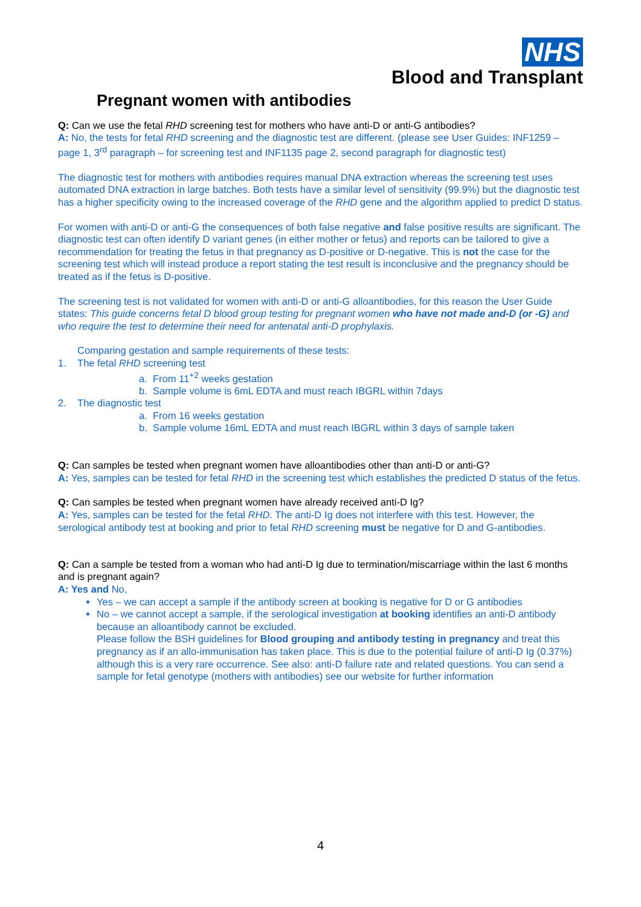NHS
Blood and Transplant
Pregnant women with antibodies
Q: Can we use the fetal RHD screening test for mothers who have anti-D or anti-G antibodies?
A: No, the tests for fetal RHD screening and the diagnostic test are different. (please see User Guides: INF1259 – page 1, 3<sup>rd</sup> paragraph – for screening test and INF1135 page 2, second paragraph for diagnostic test)
The diagnostic test for mothers with antibodies requires manual DNA extraction whereas the screening test uses automated DNA extraction in large batches. Both tests have a similar level of sensitivity (99.9%) but the diagnostic test has a higher specificity owing to the increased coverage of the RHD gene and the algorithm applied to predict D status.
For women with anti-D or anti-G the consequences of both false negative and false positive results are significant. The diagnostic test can often identify D variant genes (in either mother or fetus) and reports can be tailored to give a recommendation for treating the fetus in that pregnancy as D-positive or D-negative. This is not the case for the screening test which will instead produce a report stating the test result is inconclusive and the pregnancy should be treated as if the fetus is D-positive.
The screening test is not validated for women with anti-D or anti-G alloantibodies, for this reason the User Guide states: This guide concerns fetal D blood group testing for pregnant women who have not made and-D (or -G) and who require the test to determine their need for antenatal anti-D prophylaxis.
Comparing gestation and sample requirements of these tests:
1. The fetal RHD screening test
a. From 11<sup>+2</sup> weeks gestation
b. Sample volume is 6mL EDTA and must reach IBGRL within 7days
2. The diagnostic test
a. From 16 weeks gestation
b. Sample volume 16mL EDTA and must reach IBGRL within 3 days of sample taken
Q: Can samples be tested when pregnant women have alloantibodies other than anti-D or anti-G?
A: Yes, samples can be tested for fetal RHD in the screening test which establishes the predicted D status of the fetus.
Q: Can samples be tested when pregnant women have already received anti-D Ig?
A: Yes, samples can be tested for the fetal RHD. The anti-D Ig does not interfere with this test. However, the serological antibody test at booking and prior to fetal RHD screening must be negative for D and G-antibodies.
Q: Can a sample be tested from a woman who had anti-D Ig due to termination/miscarriage within the last 6 months and is pregnant again?
A: Yes and No,
Yes – we can accept a sample if the antibody screen at booking is negative for D or G antibodies
No – we cannot accept a sample, if the serological investigation at booking identifies an anti-D antibody because an alloantibody cannot be excluded.
Please follow the BSH guidelines for Blood grouping and antibody testing in pregnancy and treat this pregnancy as if an allo-immunisation has taken place. This is due to the potential failure of anti-D Ig (0.37%) although this is a very rare occurrence. See also: anti-D failure rate and related questions. You can send a sample for fetal genotype (mothers with antibodies) see our website for further information
4